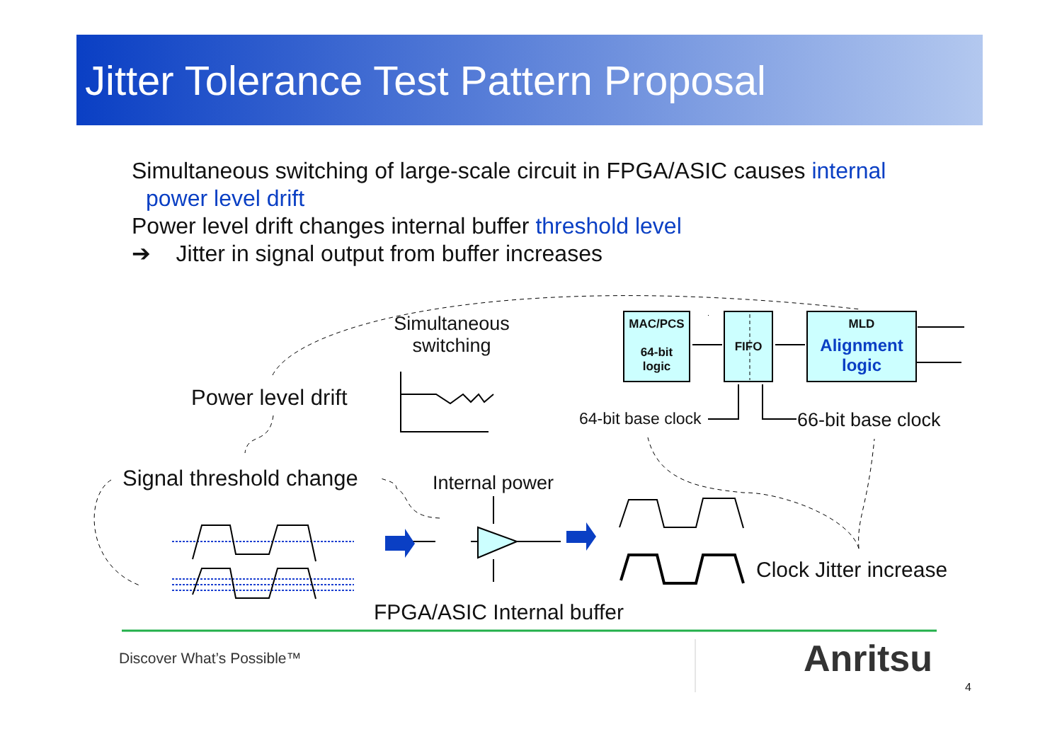Jitter Tolerance Test Pattern Proposal
Simultaneous switching of large-scale circuit in FPGA/ASIC causes internal
power level drift
Power level drift changes internal buffer threshold level
➔ Jitter in signal output from buffer increases
Simultaneous switching
Power level drift
Signal threshold change Internal power
FPGA/ASIC Internal buffer
Clock Jitter increase
64-bit base clock 66-bit base clock
MAC/PCS
64-bit
logic
FIFO
MLD
Alignment logic
Discover What’s Possible™ Anritsu
4